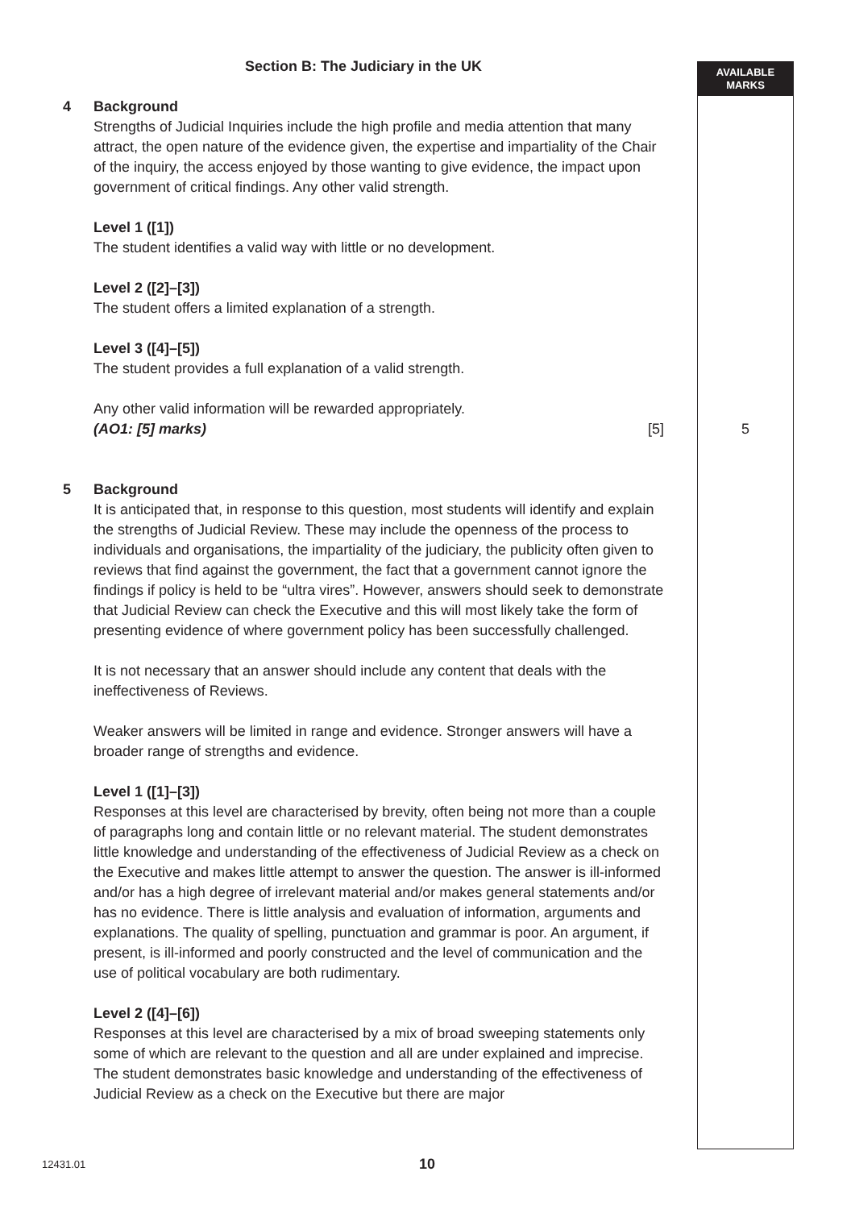AVAILABLE
MARKS
Section B: The Judiciary in the UK
4 Background
Strengths of Judicial Inquiries include the high profile and media attention that many attract, the open nature of the evidence given, the expertise and impartiality of the Chair of the inquiry, the access enjoyed by those wanting to give evidence, the impact upon government of critical findings. Any other valid strength.
Level 1 ([1])
The student identifies a valid way with little or no development.
Level 2 ([2]–[3])
The student offers a limited explanation of a strength.
Level 3 ([4]–[5])
The student provides a full explanation of a valid strength.
Any other valid information will be rewarded appropriately.
(AO1: [5] marks) [5]
5 Background
It is anticipated that, in response to this question, most students will identify and explain the strengths of Judicial Review. These may include the openness of the process to individuals and organisations, the impartiality of the judiciary, the publicity often given to reviews that find against the government, the fact that a government cannot ignore the findings if policy is held to be “ultra vires”. However, answers should seek to demonstrate that Judicial Review can check the Executive and this will most likely take the form of presenting evidence of where government policy has been successfully challenged.
It is not necessary that an answer should include any content that deals with the ineffectiveness of Reviews.
Weaker answers will be limited in range and evidence. Stronger answers will have a broader range of strengths and evidence.
Level 1 ([1]–[3])
Responses at this level are characterised by brevity, often being not more than a couple of paragraphs long and contain little or no relevant material. The student demonstrates little knowledge and understanding of the effectiveness of Judicial Review as a check on the Executive and makes little attempt to answer the question. The answer is ill-informed and/or has a high degree of irrelevant material and/or makes general statements and/or has no evidence. There is little analysis and evaluation of information, arguments and explanations. The quality of spelling, punctuation and grammar is poor. An argument, if present, is ill-informed and poorly constructed and the level of communication and the use of political vocabulary are both rudimentary.
Level 2 ([4]–[6])
Responses at this level are characterised by a mix of broad sweeping statements only some of which are relevant to the question and all are under explained and imprecise. The student demonstrates basic knowledge and understanding of the effectiveness of Judicial Review as a check on the Executive but there are major
5
12431.01 10